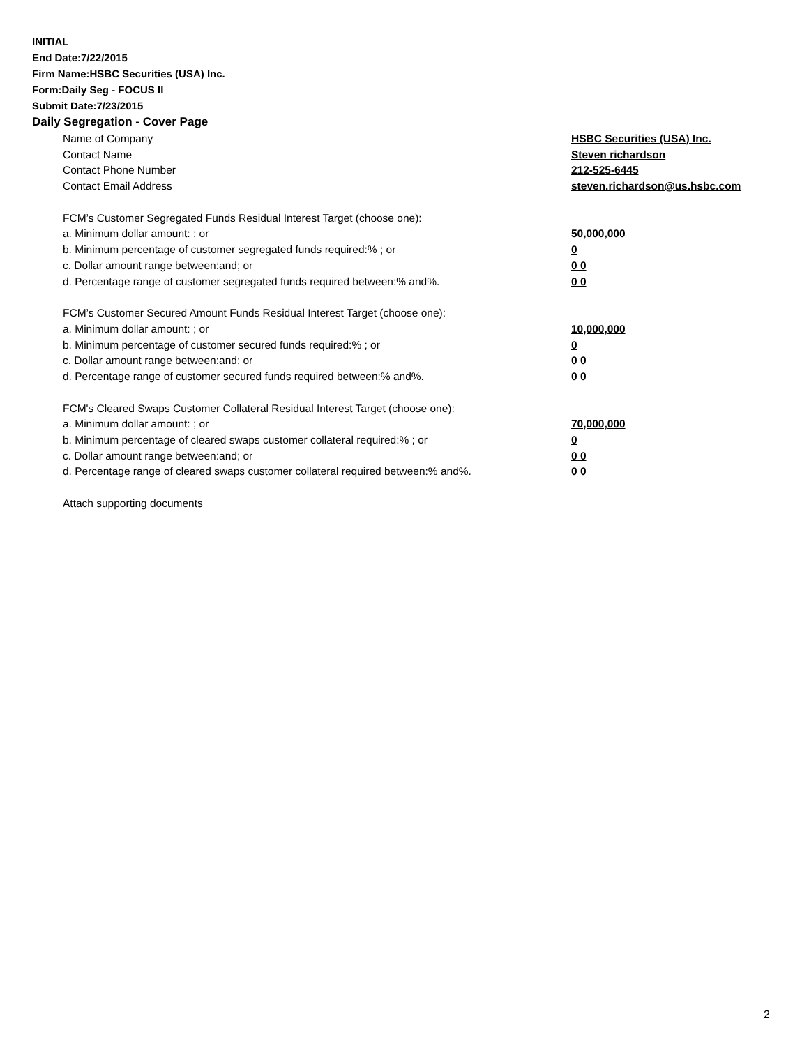INITIAL
End Date:7/22/2015
Firm Name:HSBC Securities (USA) Inc.
Form:Daily Seg - FOCUS II
Submit Date:7/23/2015
Daily Segregation - Cover Page
| Name of Company | HSBC Securities (USA) Inc. |
| Contact Name | Steven richardson |
| Contact Phone Number | 212-525-6445 |
| Contact Email Address | steven.richardson@us.hsbc.com |
| FCM’s Customer Segregated Funds Residual Interest Target (choose one): | |
| a. Minimum dollar amount: ; or | 50,000,000 |
| b. Minimum percentage of customer segregated funds required:% ; or | 0 |
| c. Dollar amount range between:and; or | 0 0 |
| d. Percentage range of customer segregated funds required between:% and%. | 0 0 |
| FCM’s Customer Secured Amount Funds Residual Interest Target (choose one): | |
| a. Minimum dollar amount: ; or | 10,000,000 |
| b. Minimum percentage of customer secured funds required:% ; or | 0 |
| c. Dollar amount range between:and; or | 0 0 |
| d. Percentage range of customer secured funds required between:% and%. | 0 0 |
| FCM's Cleared Swaps Customer Collateral Residual Interest Target (choose one): | |
| a. Minimum dollar amount: ; or | 70,000,000 |
| b. Minimum percentage of cleared swaps customer collateral required:% ; or | 0 |
| c. Dollar amount range between:and; or | 0 0 |
| d. Percentage range of cleared swaps customer collateral required between:% and%. | 0 0 |
| Attach supporting documents | |
2